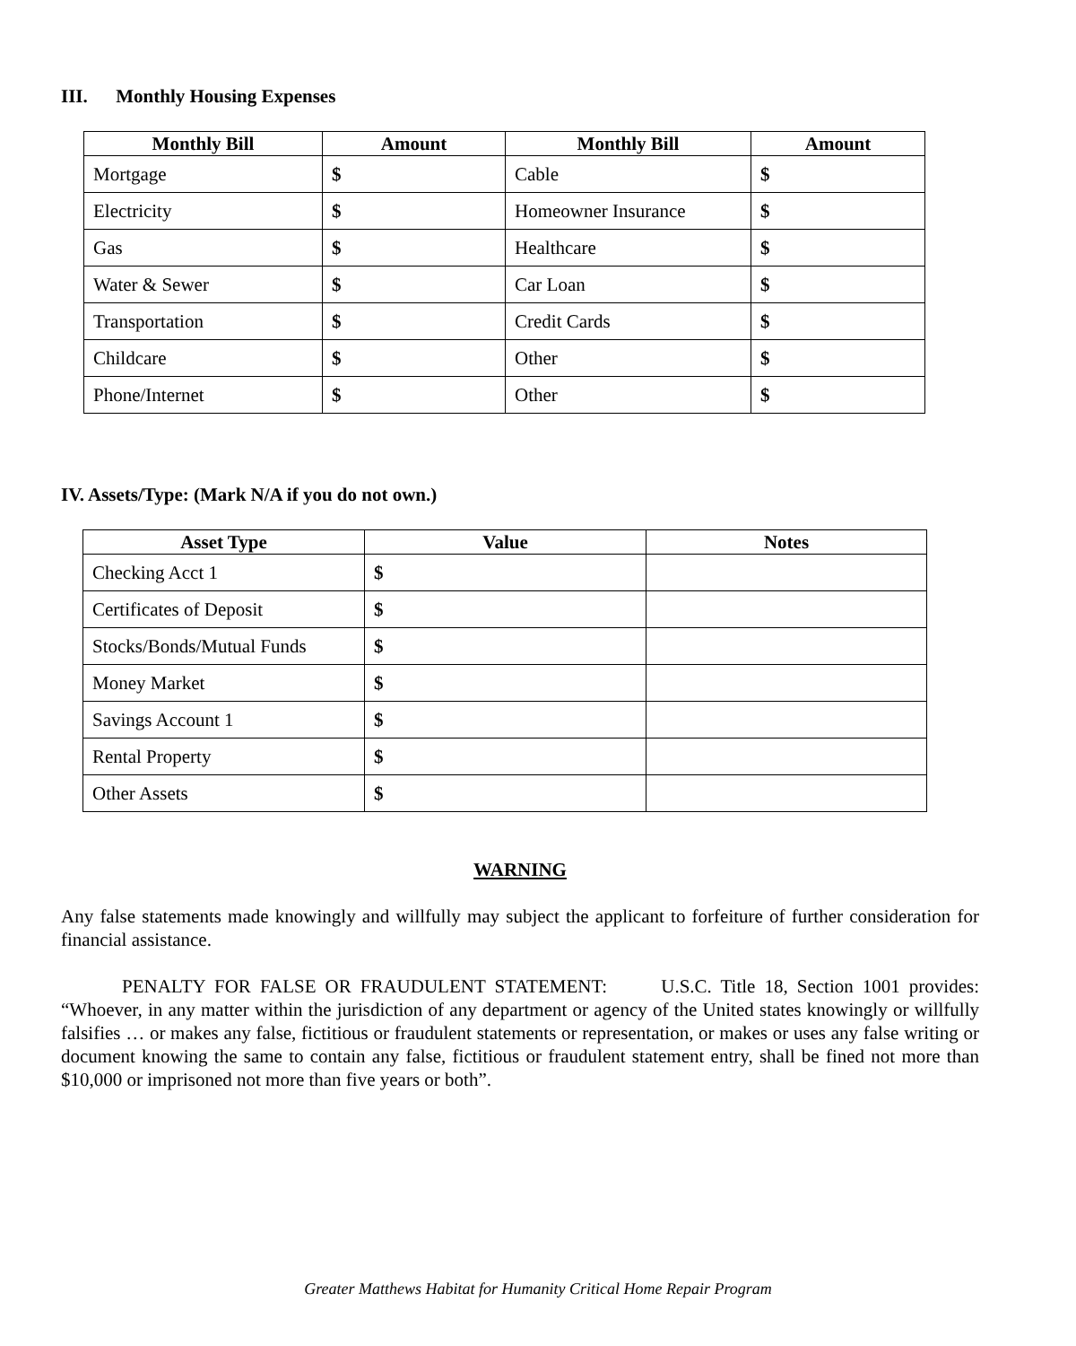III. Monthly Housing Expenses
| Monthly Bill | Amount | Monthly Bill | Amount |
| --- | --- | --- | --- |
| Mortgage | $ | Cable | $ |
| Electricity | $ | Homeowner Insurance | $ |
| Gas | $ | Healthcare | $ |
| Water & Sewer | $ | Car Loan | $ |
| Transportation | $ | Credit Cards | $ |
| Childcare | $ | Other | $ |
| Phone/Internet | $ | Other | $ |
IV. Assets/Type: (Mark N/A if you do not own.)
| Asset Type | Value | Notes |
| --- | --- | --- |
| Checking Acct 1 | $ | |
| Certificates of Deposit | $ | |
| Stocks/Bonds/Mutual Funds | $ | |
| Money Market | $ | |
| Savings Account 1 | $ | |
| Rental Property | $ | |
| Other Assets | $ | |
WARNING
Any false statements made knowingly and willfully may subject the applicant to forfeiture of further consideration for financial assistance.
PENALTY FOR FALSE OR FRAUDULENT STATEMENT: U.S.C. Title 18, Section 1001 provides: “Whoever, in any matter within the jurisdiction of any department or agency of the United states knowingly or willfully falsifies … or makes any false, fictitious or fraudulent statements or representation, or makes or uses any false writing or document knowing the same to contain any false, fictitious or fraudulent statement entry, shall be fined not more than $10,000 or imprisoned not more than five years or both”.
Greater Matthews Habitat for Humanity Critical Home Repair Program